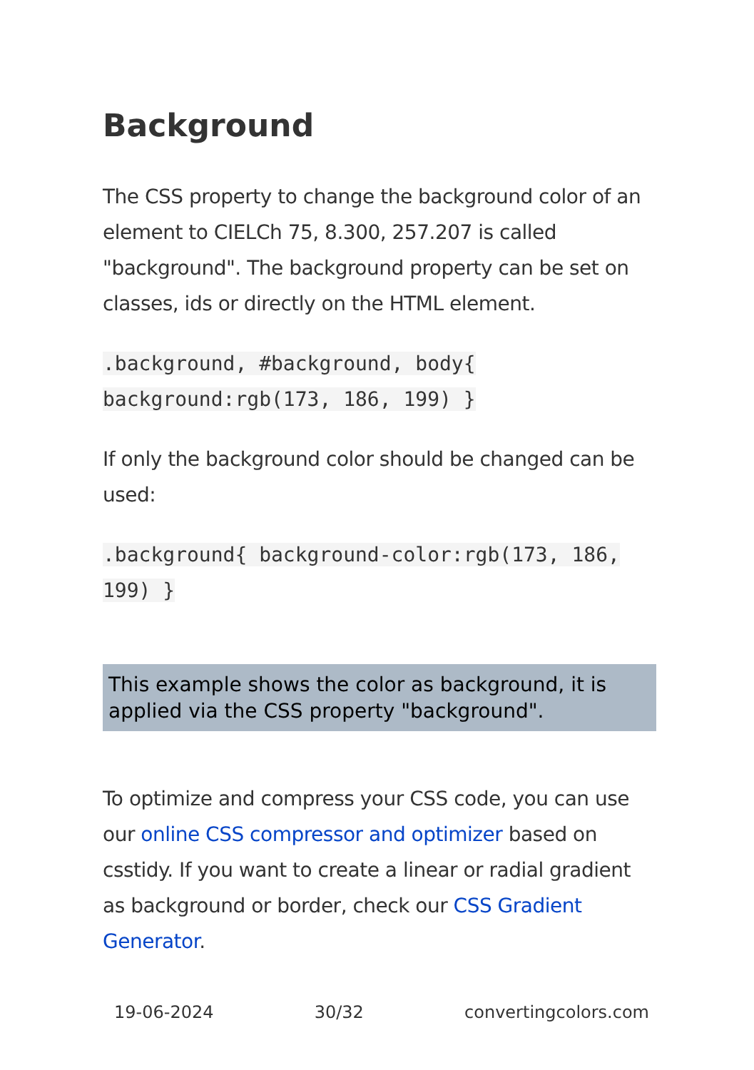Background
The CSS property to change the background color of an element to CIELCh 75, 8.300, 257.207 is called "background". The background property can be set on classes, ids or directly on the HTML element.
.background, #background, body{ background:rgb(173, 186, 199) }
If only the background color should be changed can be used:
.background{ background-color:rgb(173, 186, 199) }
This example shows the color as background, it is applied via the CSS property "background".
To optimize and compress your CSS code, you can use our online CSS compressor and optimizer based on csstidy. If you want to create a linear or radial gradient as background or border, check our CSS Gradient Generator.
19-06-2024 30/32 convertingcolors.com